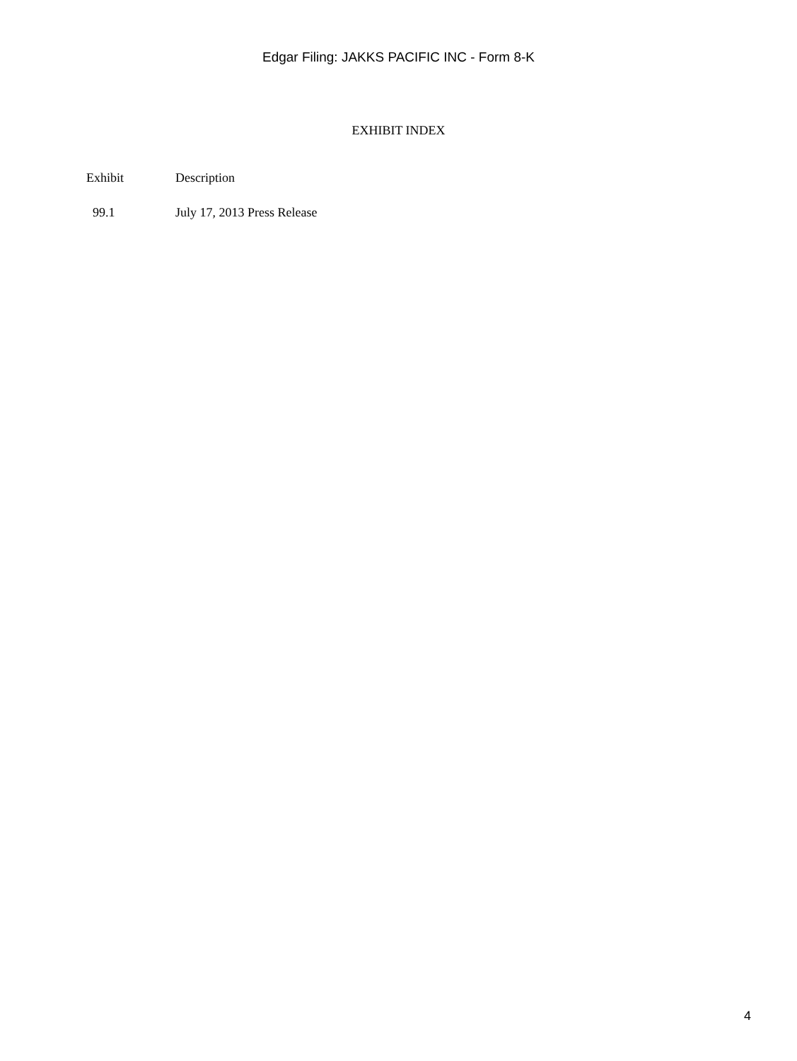Edgar Filing: JAKKS PACIFIC INC - Form 8-K
EXHIBIT INDEX
| Exhibit | Description |
| --- | --- |
| 99.1 | July 17, 2013 Press Release |
4